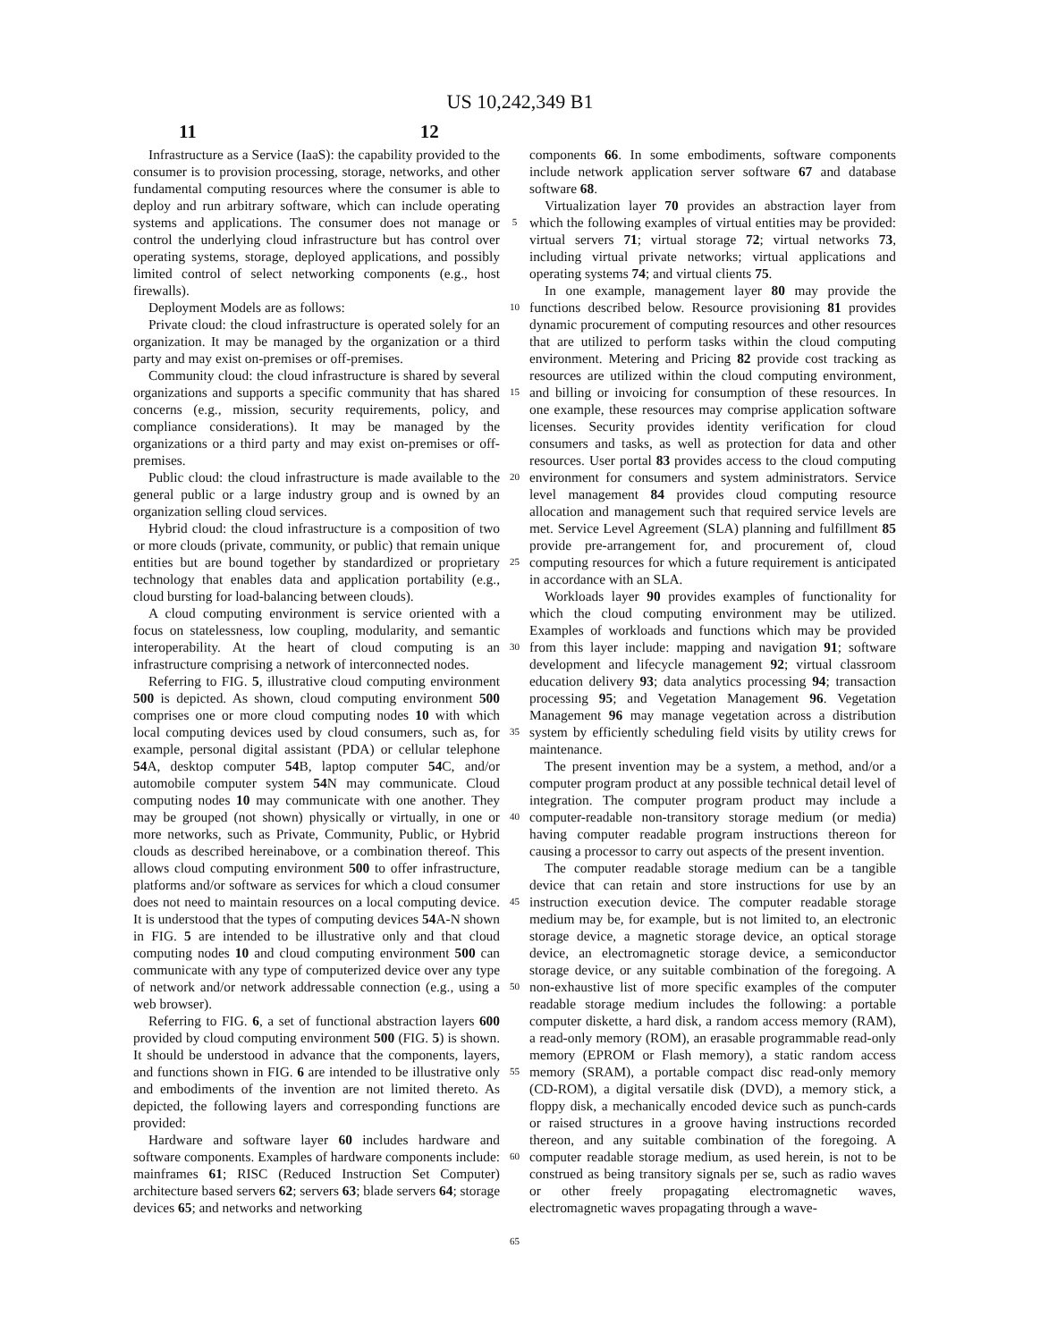US 10,242,349 B1
11 12
Infrastructure as a Service (IaaS): the capability provided to the consumer is to provision processing, storage, networks, and other fundamental computing resources where the consumer is able to deploy and run arbitrary software, which can include operating systems and applications. The consumer does not manage or control the underlying cloud infrastructure but has control over operating systems, storage, deployed applications, and possibly limited control of select networking components (e.g., host firewalls).
Deployment Models are as follows:
Private cloud: the cloud infrastructure is operated solely for an organization. It may be managed by the organization or a third party and may exist on-premises or off-premises.
Community cloud: the cloud infrastructure is shared by several organizations and supports a specific community that has shared concerns (e.g., mission, security requirements, policy, and compliance considerations). It may be managed by the organizations or a third party and may exist on-premises or off-premises.
Public cloud: the cloud infrastructure is made available to the general public or a large industry group and is owned by an organization selling cloud services.
Hybrid cloud: the cloud infrastructure is a composition of two or more clouds (private, community, or public) that remain unique entities but are bound together by standardized or proprietary technology that enables data and application portability (e.g., cloud bursting for load-balancing between clouds).
A cloud computing environment is service oriented with a focus on statelessness, low coupling, modularity, and semantic interoperability. At the heart of cloud computing is an infrastructure comprising a network of interconnected nodes.
Referring to FIG. 5, illustrative cloud computing environment 500 is depicted. As shown, cloud computing environment 500 comprises one or more cloud computing nodes 10 with which local computing devices used by cloud consumers, such as, for example, personal digital assistant (PDA) or cellular telephone 54 A, desktop computer 54 B, laptop computer 54 C, and/or automobile computer system 54 N may communicate. Cloud computing nodes 10 may communicate with one another. They may be grouped (not shown) physically or virtually, in one or more networks, such as Private, Community, Public, or Hybrid clouds as described hereinabove, or a combination thereof. This allows cloud computing environment 500 to offer infrastructure, platforms and/or software as services for which a cloud consumer does not need to maintain resources on a local computing device. It is understood that the types of computing devices 54 A-N shown in FIG. 5 are intended to be illustrative only and that cloud computing nodes 10 and cloud computing environment 500 can communicate with any type of computerized device over any type of network and/or network addressable connection (e.g., using a web browser).
Referring to FIG. 6, a set of functional abstraction layers 600 provided by cloud computing environment 500 (FIG. 5) is shown. It should be understood in advance that the components, layers, and functions shown in FIG. 6 are intended to be illustrative only and embodiments of the invention are not limited thereto. As depicted, the following layers and corresponding functions are provided:
Hardware and software layer 60 includes hardware and software components. Examples of hardware components include: mainframes 61; RISC (Reduced Instruction Set Computer) architecture based servers 62; servers 63; blade servers 64; storage devices 65; and networks and networking
5
10
15
20
25
30
35
40
45
50
55
60
65
components 66. In some embodiments, software components include network application server software 67 and database software 68.
Virtualization layer 70 provides an abstraction layer from which the following examples of virtual entities may be provided: virtual servers 71; virtual storage 72; virtual networks 73, including virtual private networks; virtual applications and operating systems 74; and virtual clients 75.
In one example, management layer 80 may provide the functions described below. Resource provisioning 81 provides dynamic procurement of computing resources and other resources that are utilized to perform tasks within the cloud computing environment. Metering and Pricing 82 provide cost tracking as resources are utilized within the cloud computing environment, and billing or invoicing for consumption of these resources. In one example, these resources may comprise application software licenses. Security provides identity verification for cloud consumers and tasks, as well as protection for data and other resources. User portal 83 provides access to the cloud computing environment for consumers and system administrators. Service level management 84 provides cloud computing resource allocation and management such that required service levels are met. Service Level Agreement (SLA) planning and fulfillment 85 provide pre-arrangement for, and procurement of, cloud computing resources for which a future requirement is anticipated in accordance with an SLA.
Workloads layer 90 provides examples of functionality for which the cloud computing environment may be utilized. Examples of workloads and functions which may be provided from this layer include: mapping and navigation 91; software development and lifecycle management 92; virtual classroom education delivery 93; data analytics processing 94; transaction processing 95; and Vegetation Management 96. Vegetation Management 96 may manage vegetation across a distribution system by efficiently scheduling field visits by utility crews for maintenance.
The present invention may be a system, a method, and/or a computer program product at any possible technical detail level of integration. The computer program product may include a computer-readable non-transitory storage medium (or media) having computer readable program instructions thereon for causing a processor to carry out aspects of the present invention.
The computer readable storage medium can be a tangible device that can retain and store instructions for use by an instruction execution device. The computer readable storage medium may be, for example, but is not limited to, an electronic storage device, a magnetic storage device, an optical storage device, an electromagnetic storage device, a semiconductor storage device, or any suitable combination of the foregoing. A non-exhaustive list of more specific examples of the computer readable storage medium includes the following: a portable computer diskette, a hard disk, a random access memory (RAM), a read-only memory (ROM), an erasable programmable read-only memory (EPROM or Flash memory), a static random access memory (SRAM), a portable compact disc read-only memory (CD-ROM), a digital versatile disk (DVD), a memory stick, a floppy disk, a mechanically encoded device such as punch-cards or raised structures in a groove having instructions recorded thereon, and any suitable combination of the foregoing. A computer readable storage medium, as used herein, is not to be construed as being transitory signals per se, such as radio waves or other freely propagating electromagnetic waves, electromagnetic waves propagating through a wave-